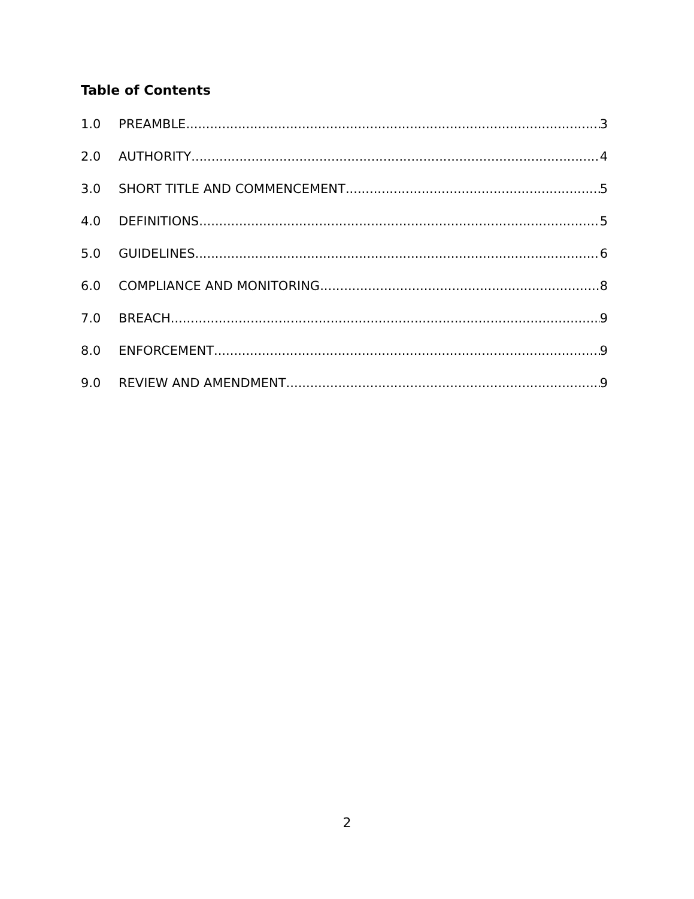Table of Contents
1.0 PREAMBLE 3
2.0 AUTHORITY 4
3.0 SHORT TITLE AND COMMENCEMENT 5
4.0 DEFINITIONS 5
5.0 GUIDELINES 6
6.0 COMPLIANCE AND MONITORING 8
7.0 BREACH 9
8.0 ENFORCEMENT 9
9.0 REVIEW AND AMENDMENT 9
2